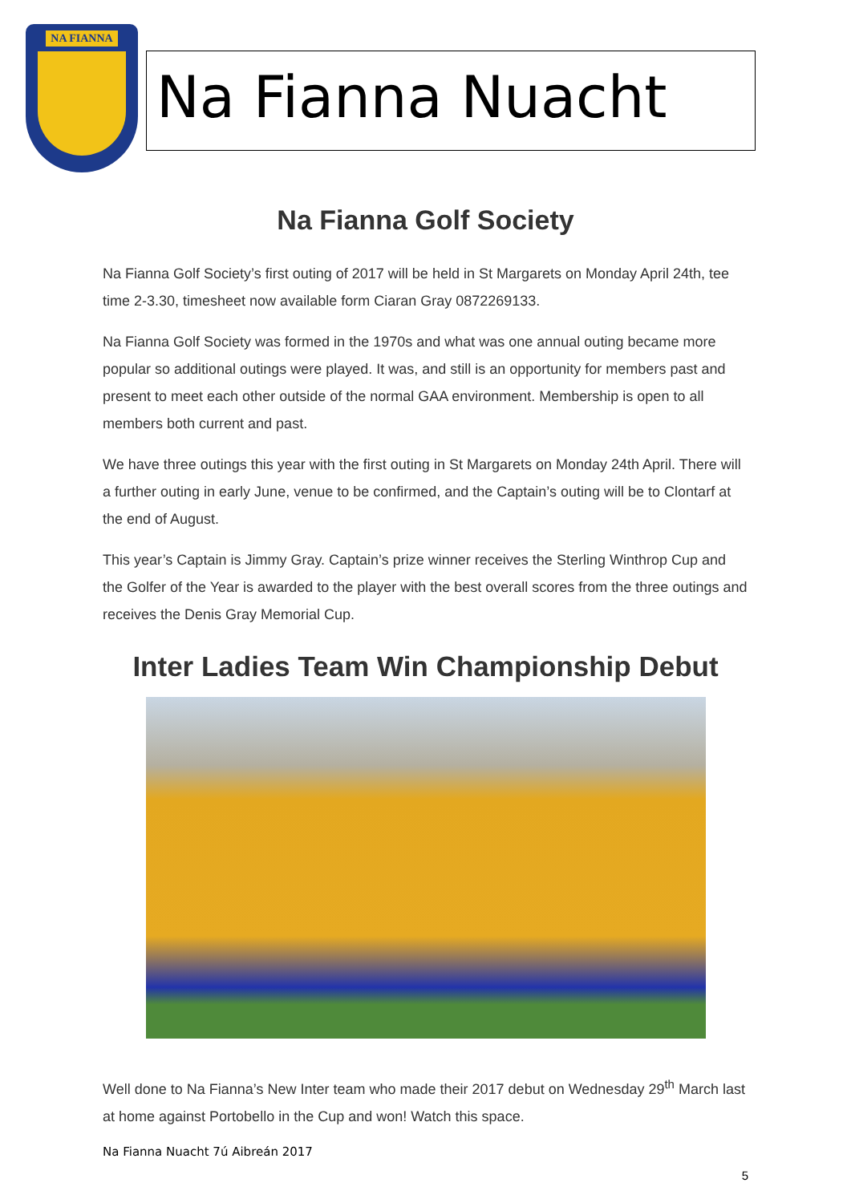NA FIANNA
Na Fianna Nuacht
Na Fianna Golf Society
Na Fianna Golf Society’s first outing of 2017 will be held in St Margarets on Monday April 24th, tee time 2-3.30, timesheet now available form Ciaran Gray 0872269133.
Na Fianna Golf Society was formed in the 1970s and what was one annual outing became more popular so additional outings were played. It was, and still is an opportunity for members past and present to meet each other outside of the normal GAA environment. Membership is open to all members both current and past.
We have three outings this year with the first outing in St Margarets on Monday 24th April. There will a further outing in early June, venue to be confirmed, and the Captain’s outing will be to Clontarf at the end of August.
This year’s Captain is Jimmy Gray. Captain’s prize winner receives the Sterling Winthrop Cup and the Golfer of the Year is awarded to the player with the best overall scores from the three outings and receives the Denis Gray Memorial Cup.
Inter Ladies Team Win Championship Debut
Well done to Na Fianna’s New Inter team who made their 2017 debut on Wednesday 29<sup>th</sup> March last at home against Portobello in the Cup and won! Watch this space.
Na Fianna Nuacht 7ú Aibreán 2017
5